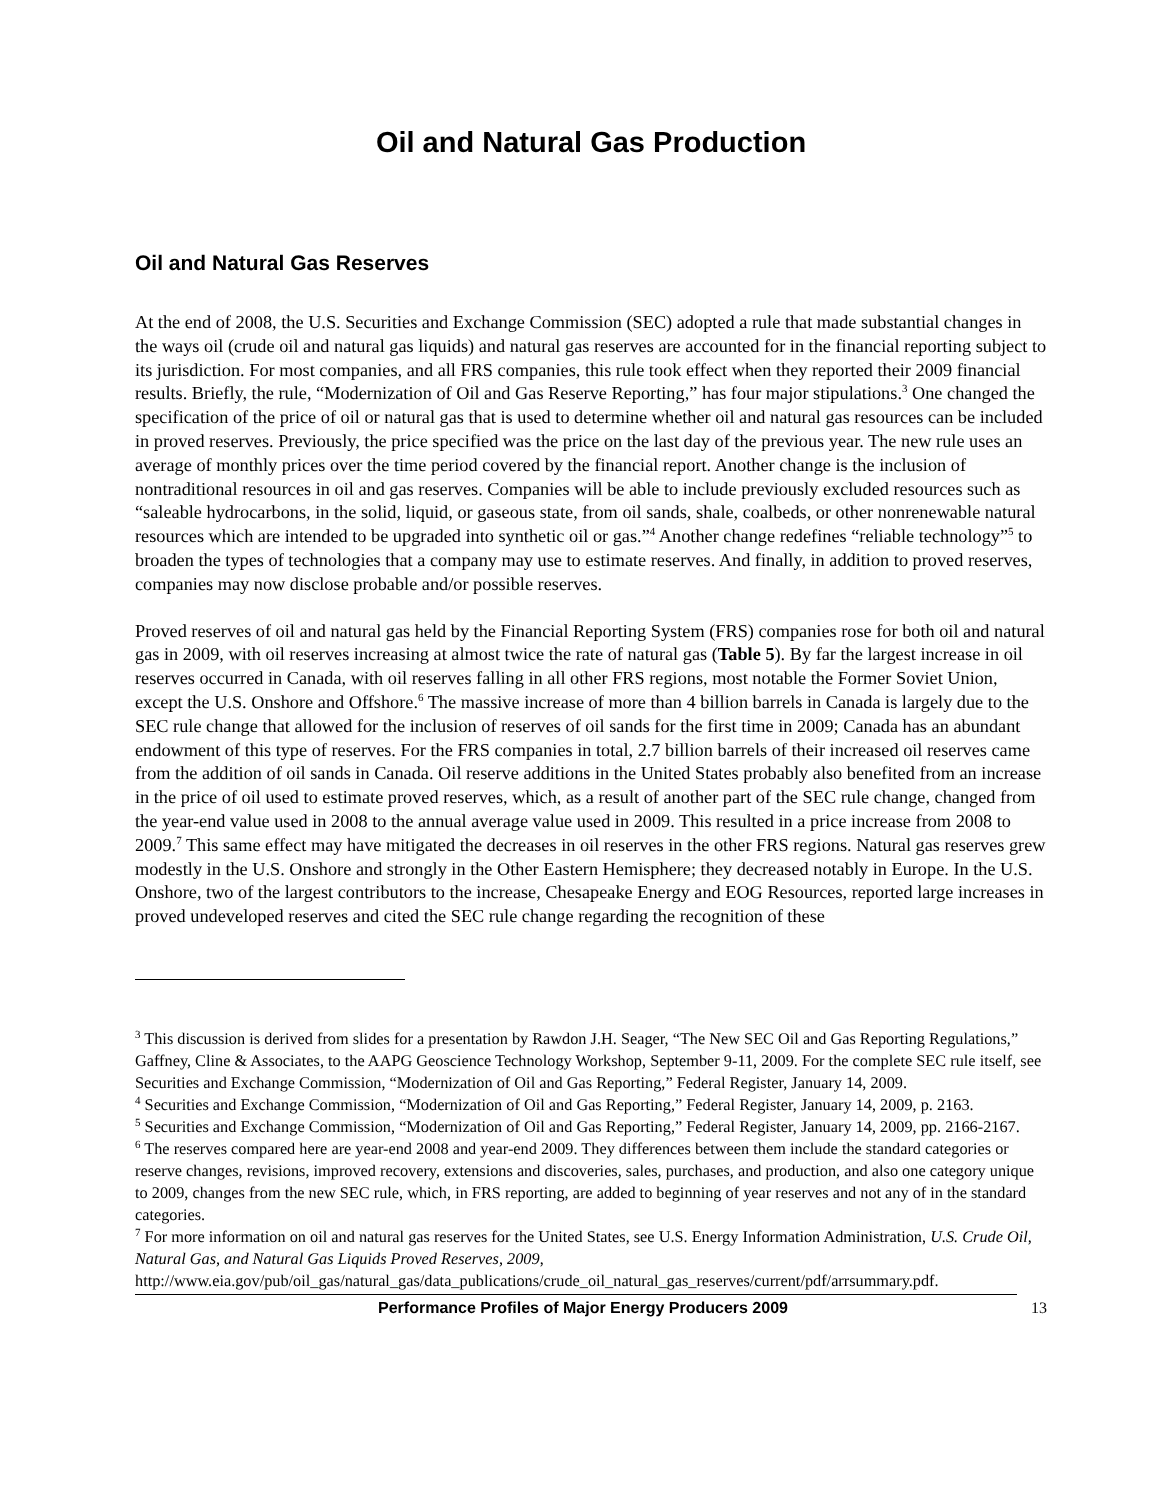Oil and Natural Gas Production
Oil and Natural Gas Reserves
At the end of 2008, the U.S. Securities and Exchange Commission (SEC) adopted a rule that made substantial changes in the ways oil (crude oil and natural gas liquids) and natural gas reserves are accounted for in the financial reporting subject to its jurisdiction. For most companies, and all FRS companies, this rule took effect when they reported their 2009 financial results. Briefly, the rule, “Modernization of Oil and Gas Reserve Reporting,” has four major stipulations.<sup>3</sup> One changed the specification of the price of oil or natural gas that is used to determine whether oil and natural gas resources can be included in proved reserves. Previously, the price specified was the price on the last day of the previous year. The new rule uses an average of monthly prices over the time period covered by the financial report. Another change is the inclusion of nontraditional resources in oil and gas reserves. Companies will be able to include previously excluded resources such as “saleable hydrocarbons, in the solid, liquid, or gaseous state, from oil sands, shale, coalbeds, or other nonrenewable natural resources which are intended to be upgraded into synthetic oil or gas.”<sup>4</sup> Another change redefines “reliable technology”<sup>5</sup> to broaden the types of technologies that a company may use to estimate reserves. And finally, in addition to proved reserves, companies may now disclose probable and/or possible reserves.
Proved reserves of oil and natural gas held by the Financial Reporting System (FRS) companies rose for both oil and natural gas in 2009, with oil reserves increasing at almost twice the rate of natural gas (Table 5). By far the largest increase in oil reserves occurred in Canada, with oil reserves falling in all other FRS regions, most notable the Former Soviet Union, except the U.S. Onshore and Offshore.<sup>6</sup> The massive increase of more than 4 billion barrels in Canada is largely due to the SEC rule change that allowed for the inclusion of reserves of oil sands for the first time in 2009; Canada has an abundant endowment of this type of reserves. For the FRS companies in total, 2.7 billion barrels of their increased oil reserves came from the addition of oil sands in Canada. Oil reserve additions in the United States probably also benefited from an increase in the price of oil used to estimate proved reserves, which, as a result of another part of the SEC rule change, changed from the year-end value used in 2008 to the annual average value used in 2009. This resulted in a price increase from 2008 to 2009.<sup>7</sup> This same effect may have mitigated the decreases in oil reserves in the other FRS regions. Natural gas reserves grew modestly in the U.S. Onshore and strongly in the Other Eastern Hemisphere; they decreased notably in Europe. In the U.S. Onshore, two of the largest contributors to the increase, Chesapeake Energy and EOG Resources, reported large increases in proved undeveloped reserves and cited the SEC rule change regarding the recognition of these
<sup>3</sup> This discussion is derived from slides for a presentation by Rawdon J.H. Seager, “The New SEC Oil and Gas Reporting Regulations,” Gaffney, Cline & Associates, to the AAPG Geoscience Technology Workshop, September 9-11, 2009. For the complete SEC rule itself, see Securities and Exchange Commission, “Modernization of Oil and Gas Reporting,” Federal Register, January 14, 2009.
<sup>4</sup> Securities and Exchange Commission, “Modernization of Oil and Gas Reporting,” Federal Register, January 14, 2009, p. 2163.
<sup>5</sup> Securities and Exchange Commission, “Modernization of Oil and Gas Reporting,” Federal Register, January 14, 2009, pp. 2166-2167.
<sup>6</sup> The reserves compared here are year-end 2008 and year-end 2009. They differences between them include the standard categories or reserve changes, revisions, improved recovery, extensions and discoveries, sales, purchases, and production, and also one category unique to 2009, changes from the new SEC rule, which, in FRS reporting, are added to beginning of year reserves and not any of in the standard categories.
<sup>7</sup> For more information on oil and natural gas reserves for the United States, see U.S. Energy Information Administration, U.S. Crude Oil, Natural Gas, and Natural Gas Liquids Proved Reserves, 2009, http://www.eia.gov/pub/oil_gas/natural_gas/data_publications/crude_oil_natural_gas_reserves/current/pdf/arrsummary.pdf.
Performance Profiles of Major Energy Producers 2009 13